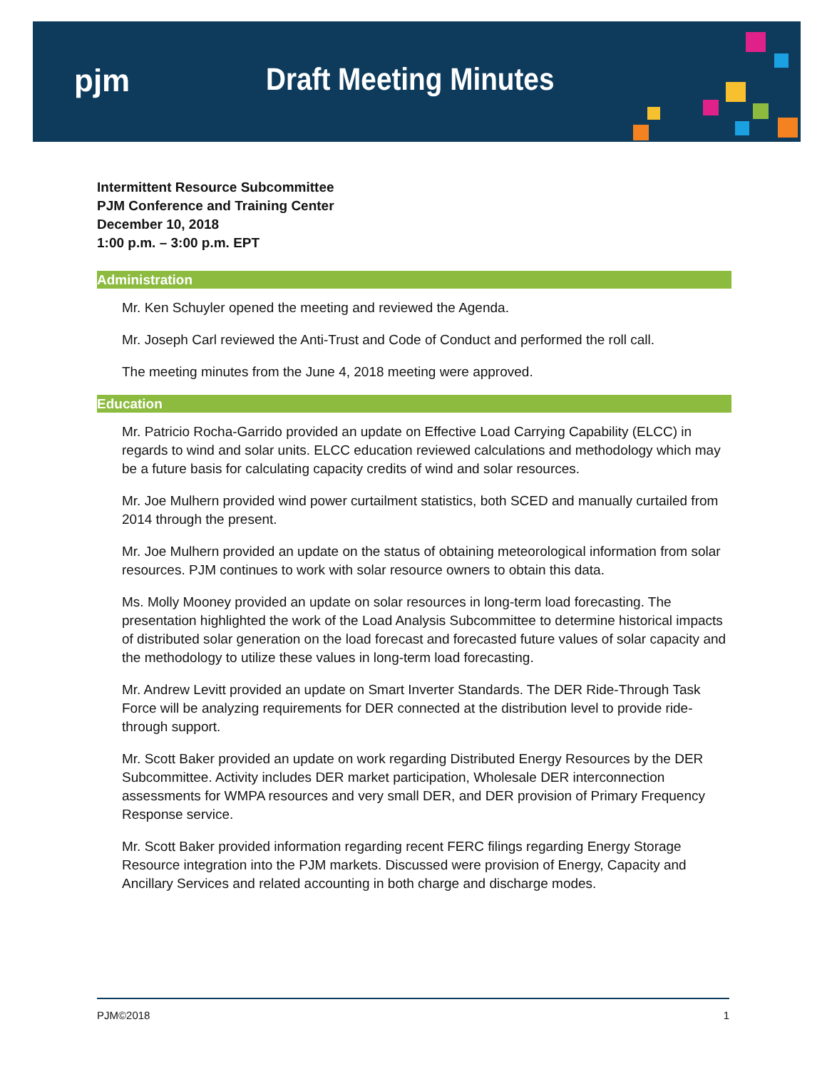pjm Draft Meeting Minutes
Intermittent Resource Subcommittee
PJM Conference and Training Center
December 10, 2018
1:00 p.m. – 3:00 p.m. EPT
Administration
Mr. Ken Schuyler opened the meeting and reviewed the Agenda.
Mr. Joseph Carl reviewed the Anti-Trust and Code of Conduct and performed the roll call.
The meeting minutes from the June 4, 2018 meeting were approved.
Education
Mr. Patricio Rocha-Garrido provided an update on Effective Load Carrying Capability (ELCC) in regards to wind and solar units. ELCC education reviewed calculations and methodology which may be a future basis for calculating capacity credits of wind and solar resources.
Mr. Joe Mulhern provided wind power curtailment statistics, both SCED and manually curtailed from 2014 through the present.
Mr. Joe Mulhern provided an update on the status of obtaining meteorological information from solar resources. PJM continues to work with solar resource owners to obtain this data.
Ms. Molly Mooney provided an update on solar resources in long-term load forecasting. The presentation highlighted the work of the Load Analysis Subcommittee to determine historical impacts of distributed solar generation on the load forecast and forecasted future values of solar capacity and the methodology to utilize these values in long-term load forecasting.
Mr. Andrew Levitt provided an update on Smart Inverter Standards. The DER Ride-Through Task Force will be analyzing requirements for DER connected at the distribution level to provide ride-through support.
Mr. Scott Baker provided an update on work regarding Distributed Energy Resources by the DER Subcommittee. Activity includes DER market participation, Wholesale DER interconnection assessments for WMPA resources and very small DER, and DER provision of Primary Frequency Response service.
Mr. Scott Baker provided information regarding recent FERC filings regarding Energy Storage Resource integration into the PJM markets. Discussed were provision of Energy, Capacity and Ancillary Services and related accounting in both charge and discharge modes.
PJM©2018 1